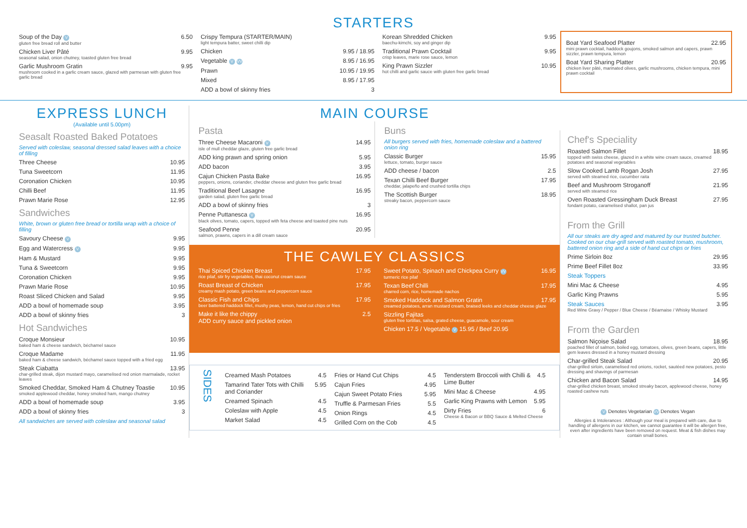STARTERS
Soup of the Day V 6.50
gluten free bread roll and butter
Chicken Liver Pâté 9.95
seasonal salad, onion chutney, toasted gluten free bread
Garlic Mushroom Gratin 9.95
mushroom cooked in a garlic cream sauce, glazed with parmesan with gluten free garlic bread
Crispy Tempura (STARTER/MAIN)
light tempura batter, sweet chilli dip
Chicken 9.95 / 18.95
Vegetable V VV 8.95 / 16.95
Prawn 10.95 / 19.95
Mixed 8.95 / 17.95
ADD a bowl of skinny fries 3
Korean Shredded Chicken 9.95
baechu-kimchi, soy and ginger dip
Traditional Prawn Cocktail 9.95
crisp leaves, marie rose sauce, lemon
King Prawn Sizzler 10.95
hot chilli and garlic sauce with gluten free garlic bread
Boat Yard Seafood Platter 22.95
mini prawn cocktail, haddock goujons, smoked salmon and capers, prawn sizzler, prawn tempura, lemon
Boat Yard Sharing Platter 20.95
chicken liver pâté, marinated olives, garlic mushrooms, chicken tempura, mini prawn cocktail
EXPRESS LUNCH
(Available until 5.00pm)
Seasalt Roasted Baked Potatoes
Served with coleslaw, seasonal dressed salad leaves with a choice of filling
Three Cheese 10.95
Tuna Sweetcorn 11.95
Coronation Chicken 10.95
Chilli Beef 11.95
Prawn Marie Rose 12.95
Sandwiches
White, brown or gluten free bread or tortilla wrap with a choice of filling
Savoury Cheese V 9.95
Egg and Watercress V 9.95
Ham & Mustard 9.95
Tuna & Sweetcorn 9.95
Coronation Chicken 9.95
Prawn Marie Rose 10.95
Roast Sliced Chicken and Salad 9.95
ADD a bowl of homemade soup 3.95
ADD a bowl of skinny fries 3
Hot Sandwiches
Croque Monsieur 10.95
baked ham & cheese sandwich, béchamel sauce
Croque Madame 11.95
baked ham & cheese sandwich, béchamel sauce topped with a fried egg
Steak Ciabatta 13.95
char-grilled steak, dijon mustard mayo, caramelised red onion marmalade, rocket leaves
Smoked Cheddar, Smoked Ham & Chutney Toastie 10.95
smoked applewood cheddar, honey smoked ham, mango chutney
ADD a bowl of homemade soup 3.95
ADD a bowl of skinny fries 3
All sandwiches are served with coleslaw and seasonal salad
MAIN COURSE
Pasta
Three Cheese Macaroni V 14.95
isle of mull cheddar glaze, gluten free garlic bread
ADD king prawn and spring onion 5.95
ADD bacon 3.95
Cajun Chicken Pasta Bake 16.95
peppers, onions, coriander, cheddar cheese and gluten free garlic bread
Traditional Beef Lasagne 16.95
garden salad, gluten free garlic bread
ADD a bowl of skinny fries 3
Penne Puttanesca V 16.95
black olives, tomato, capers, topped with feta cheese and toasted pine nuts
Seafood Penne 20.95
salmon, prawns, capers in a dill cream sauce
Buns
All burgers served with fries, homemade coleslaw and a battered onion ring
Classic Burger 15.95
lettuce, tomato, burger sauce
ADD cheese / bacon 2.5
Texan Chilli Beef Burger 17.95
cheddar, jalapeño and crushed tortilla chips
The Scottish Burger 18.95
streaky bacon, peppercorn sauce
THE CAWLEY CLASSICS
Thai Spiced Chicken Breast 17.95
rice pilaf, stir fry vegetables, thai coconut cream sauce
Roast Breast of Chicken 17.95
creamy mash potato, green beans and peppercorn sauce
Classic Fish and Chips 17.95
beer battered haddock fillet, mushy peas, lemon, hand cut chips or fries
Make it like the chippy
ADD curry sauce and pickled onion 2.5
Sweet Potato, Spinach and Chickpea Curry VV 16.95
turmeric rice pilaf
Texan Beef Chilli 17.95
charred corn, rice, homemade nachos
Smoked Haddock and Salmon Gratin 17.95
creamed potatoes, arran mustard cream, braised leeks and cheddar cheese glaze
Sizzling Fajitas
gluten free tortillas, salsa, grated cheese, guacamole, sour cream
Chicken 17.5 / Vegetable V 15.95 / Beef 20.95
SIDES
Creamed Mash Potatoes 4.5
Tamarind Tater Tots with Chilli and Coriander 5.95
Creamed Spinach 4.5
Coleslaw with Apple 4.5
Market Salad 4.5
Fries or Hand Cut Chips 4.5
Cajun Fries 4.95
Cajun Sweet Potato Fries 5.95
Truffle & Parmesan Fries 5.5
Onion Rings 4.5
Grilled Corn on the Cob 4.5
Tenderstem Broccoli with Chilli & Lime Butter 4.5
Mini Mac & Cheese 4.95
Garlic King Prawns with Lemon 5.95
Dirty Fries 6
Cheese & Bacon or BBQ Sauce & Melted Cheese
Chef's Speciality
Roasted Salmon Fillet 18.95
topped with swiss cheese, glazed in a white wine cream sauce, creamed potatoes and seasonal vegetables
Slow Cooked Lamb Rogan Josh 27.95
served with steamed rice, cucumber raita
Beef and Mushroom Stroganoff 21.95
served with steamed rice
Oven Roasted Gressingham Duck Breast 27.95
fondant potato, caramelised shallot, pan jus
From the Grill
All our steaks are dry aged and matured by our trusted butcher. Cooked on our char-grill served with roasted tomato, mushroom, battered onion ring and a side of hand cut chips or fries
Prime Sirloin 8oz 29.95
Prime Beef Fillet 8oz 33.95
Steak Toppers
Mini Mac & Cheese 4.95
Garlic King Prawns 5.95
Steak Sauces 3.95
Red Wine Gravy / Pepper / Blue Cheese / Béarnaise / Whisky Mustard
From the Garden
Salmon Niçoise Salad 18.95
poached fillet of salmon, boiled egg, tomatoes, olives, green beans, capers, little gem leaves dressed in a honey mustard dressing
Char-grilled Steak Salad 20.95
char-grilled sirloin, caramelised red onions, rocket, sautéed new potatoes, pesto dressing and shavings of parmesan
Chicken and Bacon Salad 14.95
char-grilled chicken breast, smoked streaky bacon, applewood cheese, honey roasted cashew nuts
V Denotes Vegetarian VV Denotes Vegan
Allergies & Intolerances : Although your meal is prepared with care, due to handling of allergens in our kitchen, we cannot guarantee it will be allergen free, even after ingredients have been removed on request. Meat & fish dishes may contain small bones.